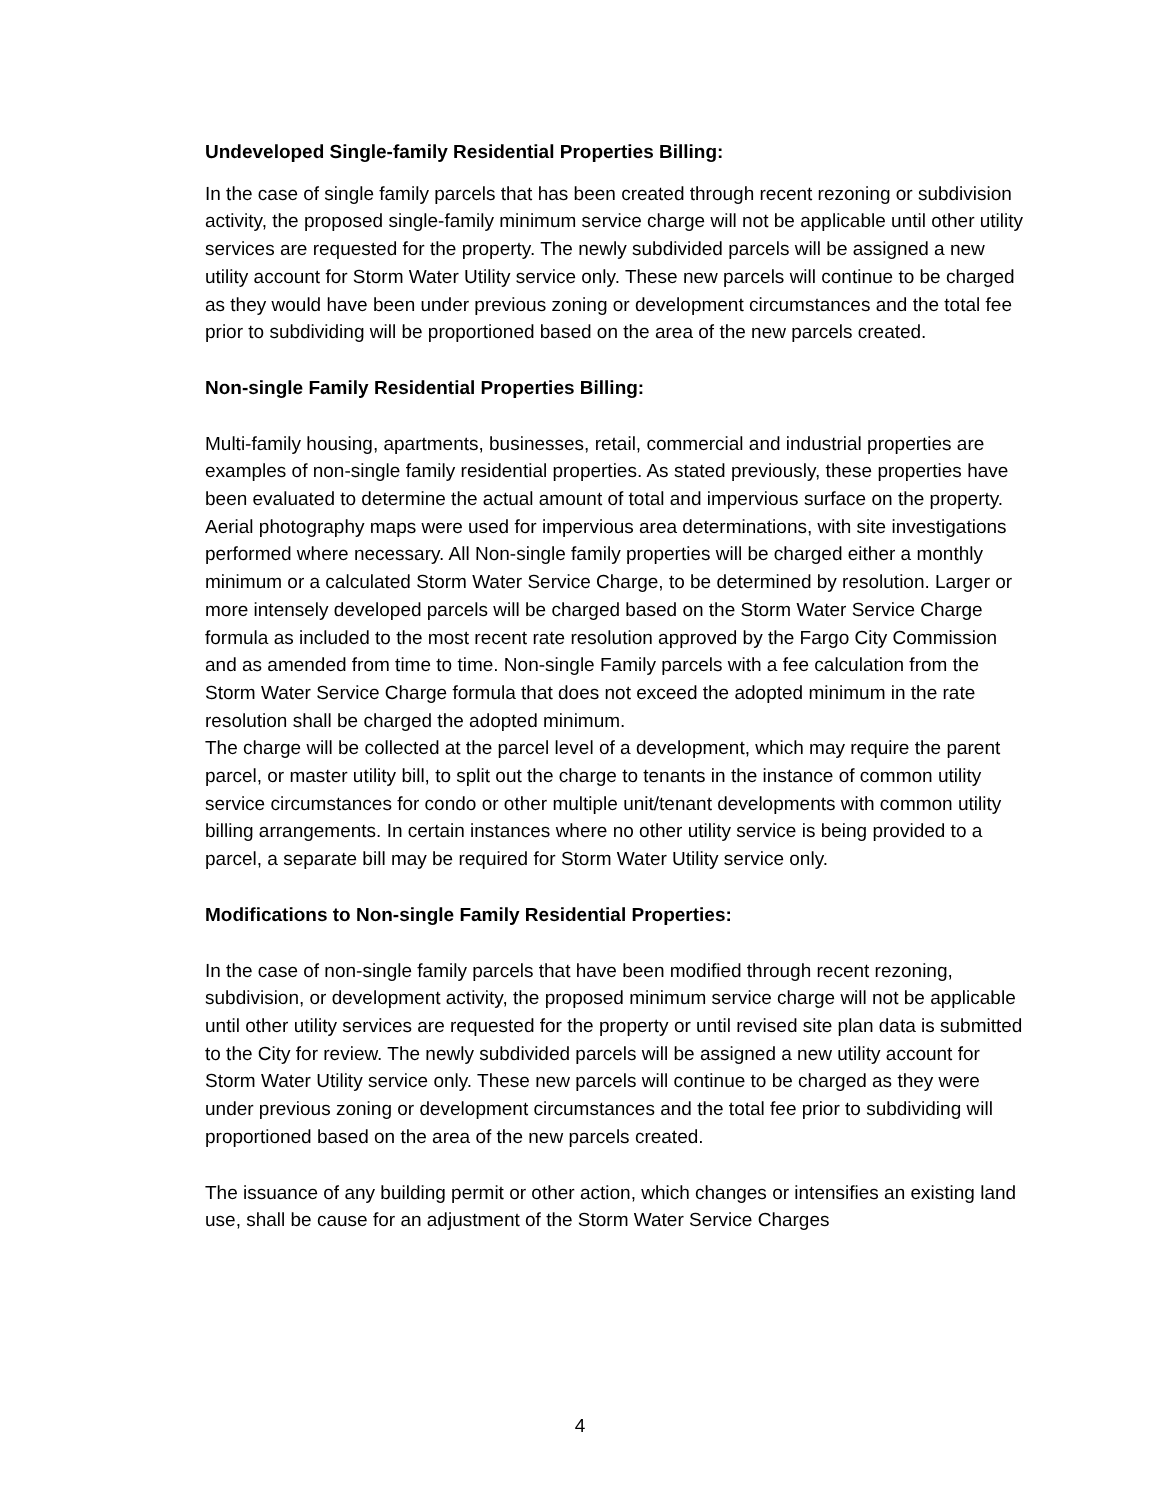Undeveloped Single-family Residential Properties Billing:
In the case of single family parcels that has been created through recent rezoning or subdivision activity, the proposed single-family minimum service charge will not be applicable until other utility services are requested for the property. The newly subdivided parcels will be assigned a new utility account for Storm Water Utility service only. These new parcels will continue to be charged as they would have been under previous zoning or development circumstances and the total fee prior to subdividing will be proportioned based on the area of the new parcels created.
Non-single Family Residential Properties Billing:
Multi-family housing, apartments, businesses, retail, commercial and industrial properties are examples of non-single family residential properties. As stated previously, these properties have been evaluated to determine the actual amount of total and impervious surface on the property. Aerial photography maps were used for impervious area determinations, with site investigations performed where necessary. All Non-single family properties will be charged either a monthly minimum or a calculated Storm Water Service Charge, to be determined by resolution. Larger or more intensely developed parcels will be charged based on the Storm Water Service Charge formula as included to the most recent rate resolution approved by the Fargo City Commission and as amended from time to time. Non-single Family parcels with a fee calculation from the Storm Water Service Charge formula that does not exceed the adopted minimum in the rate resolution shall be charged the adopted minimum.
The charge will be collected at the parcel level of a development, which may require the parent parcel, or master utility bill, to split out the charge to tenants in the instance of common utility service circumstances for condo or other multiple unit/tenant developments with common utility billing arrangements. In certain instances where no other utility service is being provided to a parcel, a separate bill may be required for Storm Water Utility service only.
Modifications to Non-single Family Residential Properties:
In the case of non-single family parcels that have been modified through recent rezoning, subdivision, or development activity, the proposed minimum service charge will not be applicable until other utility services are requested for the property or until revised site plan data is submitted to the City for review. The newly subdivided parcels will be assigned a new utility account for Storm Water Utility service only. These new parcels will continue to be charged as they were under previous zoning or development circumstances and the total fee prior to subdividing will proportioned based on the area of the new parcels created.
The issuance of any building permit or other action, which changes or intensifies an existing land use, shall be cause for an adjustment of the Storm Water Service Charges
4